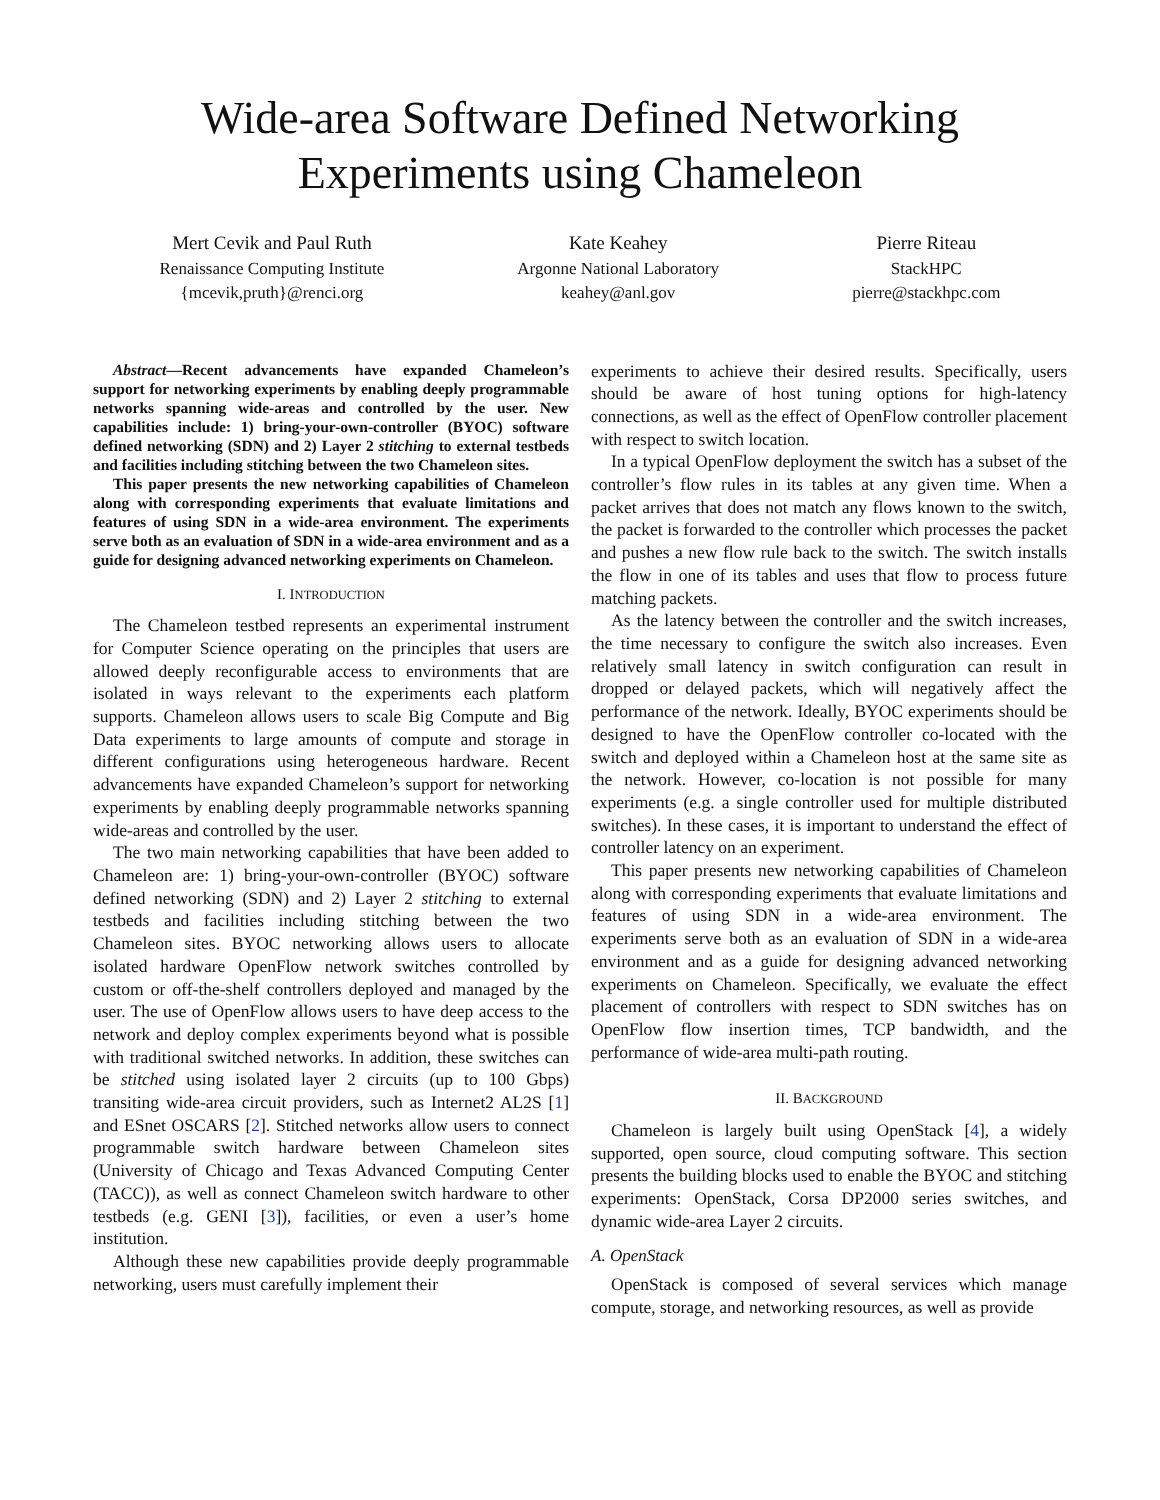Wide-area Software Defined Networking
Experiments using Chameleon
Mert Cevik and Paul Ruth
Renaissance Computing Institute
{mcevik,pruth}@renci.org
Kate Keahey
Argonne National Laboratory
keahey@anl.gov
Pierre Riteau
StackHPC
pierre@stackhpc.com
Abstract—Recent advancements have expanded Chameleon’s support for networking experiments by enabling deeply programmable networks spanning wide-areas and controlled by the user. New capabilities include: 1) bring-your-own-controller (BYOC) software defined networking (SDN) and 2) Layer 2 stitching to external testbeds and facilities including stitching between the two Chameleon sites.
This paper presents the new networking capabilities of Chameleon along with corresponding experiments that evaluate limitations and features of using SDN in a wide-area environment. The experiments serve both as an evaluation of SDN in a wide-area environment and as a guide for designing advanced networking experiments on Chameleon.
I. INTRODUCTION
The Chameleon testbed represents an experimental instrument for Computer Science operating on the principles that users are allowed deeply reconfigurable access to environments that are isolated in ways relevant to the experiments each platform supports. Chameleon allows users to scale Big Compute and Big Data experiments to large amounts of compute and storage in different configurations using heterogeneous hardware. Recent advancements have expanded Chameleon’s support for networking experiments by enabling deeply programmable networks spanning wide-areas and controlled by the user.
The two main networking capabilities that have been added to Chameleon are: 1) bring-your-own-controller (BYOC) software defined networking (SDN) and 2) Layer 2 stitching to external testbeds and facilities including stitching between the two Chameleon sites. BYOC networking allows users to allocate isolated hardware OpenFlow network switches controlled by custom or off-the-shelf controllers deployed and managed by the user. The use of OpenFlow allows users to have deep access to the network and deploy complex experiments beyond what is possible with traditional switched networks. In addition, these switches can be stitched using isolated layer 2 circuits (up to 100 Gbps) transiting wide-area circuit providers, such as Internet2 AL2S [1] and ESnet OSCARS [2]. Stitched networks allow users to connect programmable switch hardware between Chameleon sites (University of Chicago and Texas Advanced Computing Center (TACC)), as well as connect Chameleon switch hardware to other testbeds (e.g. GENI [3]), facilities, or even a user’s home institution.
Although these new capabilities provide deeply programmable networking, users must carefully implement their
experiments to achieve their desired results. Specifically, users should be aware of host tuning options for high-latency connections, as well as the effect of OpenFlow controller placement with respect to switch location.
In a typical OpenFlow deployment the switch has a subset of the controller’s flow rules in its tables at any given time. When a packet arrives that does not match any flows known to the switch, the packet is forwarded to the controller which processes the packet and pushes a new flow rule back to the switch. The switch installs the flow in one of its tables and uses that flow to process future matching packets.
As the latency between the controller and the switch increases, the time necessary to configure the switch also increases. Even relatively small latency in switch configuration can result in dropped or delayed packets, which will negatively affect the performance of the network. Ideally, BYOC experiments should be designed to have the OpenFlow controller co-located with the switch and deployed within a Chameleon host at the same site as the network. However, co-location is not possible for many experiments (e.g. a single controller used for multiple distributed switches). In these cases, it is important to understand the effect of controller latency on an experiment.
This paper presents new networking capabilities of Chameleon along with corresponding experiments that evaluate limitations and features of using SDN in a wide-area environment. The experiments serve both as an evaluation of SDN in a wide-area environment and as a guide for designing advanced networking experiments on Chameleon. Specifically, we evaluate the effect placement of controllers with respect to SDN switches has on OpenFlow flow insertion times, TCP bandwidth, and the performance of wide-area multi-path routing.
II. BACKGROUND
Chameleon is largely built using OpenStack [4], a widely supported, open source, cloud computing software. This section presents the building blocks used to enable the BYOC and stitching experiments: OpenStack, Corsa DP2000 series switches, and dynamic wide-area Layer 2 circuits.
A. OpenStack
OpenStack is composed of several services which manage compute, storage, and networking resources, as well as provide